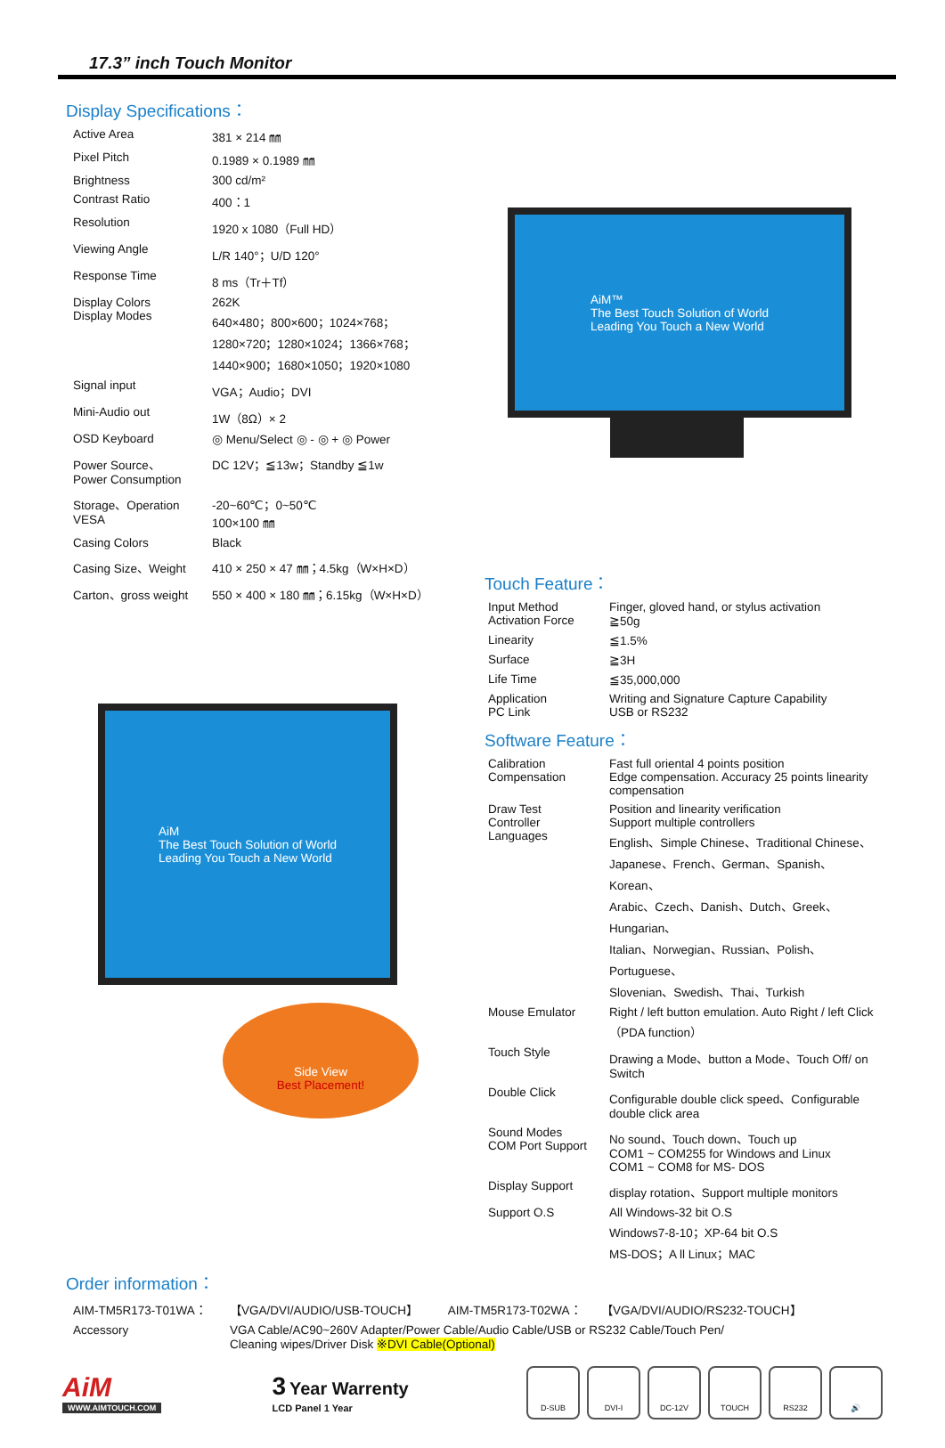17.3” inch Touch Monitor
Display Specifications：
| Active Area | 381 × 214 ㎜ |
| Pixel Pitch | 0.1989 × 0.1989 ㎜ |
| Brightness | 300 cd/m² |
| Contrast Ratio | 400：1 |
| Resolution | 1920 x 1080（Full HD） |
| Viewing Angle | L/R 140°；U/D 120° |
| Response Time | 8 ms（Tr＋Tf） |
| Display Colors Display Modes | 262K 640×480；800×600；1024×768； 1280×720；1280×1024；1366×768； 1440×900；1680×1050；1920×1080 |
| Signal input | VGA；Audio；DVI |
| Mini-Audio out | 1W（8Ω）× 2 |
| OSD Keyboard | ◎ Menu/Select ◎ - ◎ + ◎ Power |
| Power Source、 Power Consumption | DC 12V；≦13w；Standby ≦1w |
| Storage、Operation VESA | -20~60℃；0~50℃ 100×100 ㎜ |
| Casing Colors | Black |
| Casing Size、Weight | 410 × 250 × 47 ㎜；4.5kg（W×H×D） |
| Carton、gross weight | 550 × 400 × 180 ㎜；6.15kg（W×H×D） |
AiM
The Best Touch Solution of World
Leading You Touch a New World
Side View
Best Placement!
AiM™
The Best Touch Solution of World
Leading You Touch a New World
Touch Feature：
| Input Method Activation Force | Finger, gloved hand, or stylus activation ≧50g |
| Linearity | ≦1.5% |
| Surface | ≧3H |
| Life Time | ≦35,000,000 |
| Application PC Link | Writing and Signature Capture Capability USB or RS232 |
Software Feature：
| Calibration Compensation | Fast full oriental 4 points position Edge compensation. Accuracy 25 points linearity compensation |
| Draw Test Controller Languages | Position and linearity verification Support multiple controllers English、Simple Chinese、Traditional Chinese、 Japanese、French、German、Spanish、Korean、 Arabic、Czech、Danish、Dutch、Greek、Hungarian、 Italian、Norwegian、Russian、Polish、Portuguese、 Slovenian、Swedish、Thai、Turkish |
| Mouse Emulator | Right / left button emulation. Auto Right / left Click（PDA function） |
| Touch Style | Drawing a Mode、button a Mode、Touch Off/ on Switch |
| Double Click | Configurable double click speed、Configurable double click area |
| Sound Modes COM Port Support | No sound、Touch down、Touch up COM1 ~ COM255 for Windows and Linux COM1 ~ COM8 for MS- DOS |
| Display Support | display rotation、Support multiple monitors |
| Support O.S | All Windows-32 bit O.S Windows7-8-10；XP-64 bit O.S MS-DOS；A ll Linux；MAC |
Order information：
| AIM-TM5R173-T01WA： | 【VGA/DVI/AUDIO/USB-TOUCH】 AIM-TM5R173-T02WA： 【VGA/DVI/AUDIO/RS232-TOUCH】 |
| Accessory | VGA Cable/AC90~260V Adapter/Power Cable/Audio Cable/USB or RS232 Cable/Touch Pen/ Cleaning wipes/Driver Disk ※DVI Cable(Optional) |
AiM
WWW.AIMTOUCH.COM
3 Year Warrenty
LCD Panel 1 Year
D-SUB DVI-I DC-12V TOUCH RS232 🔊